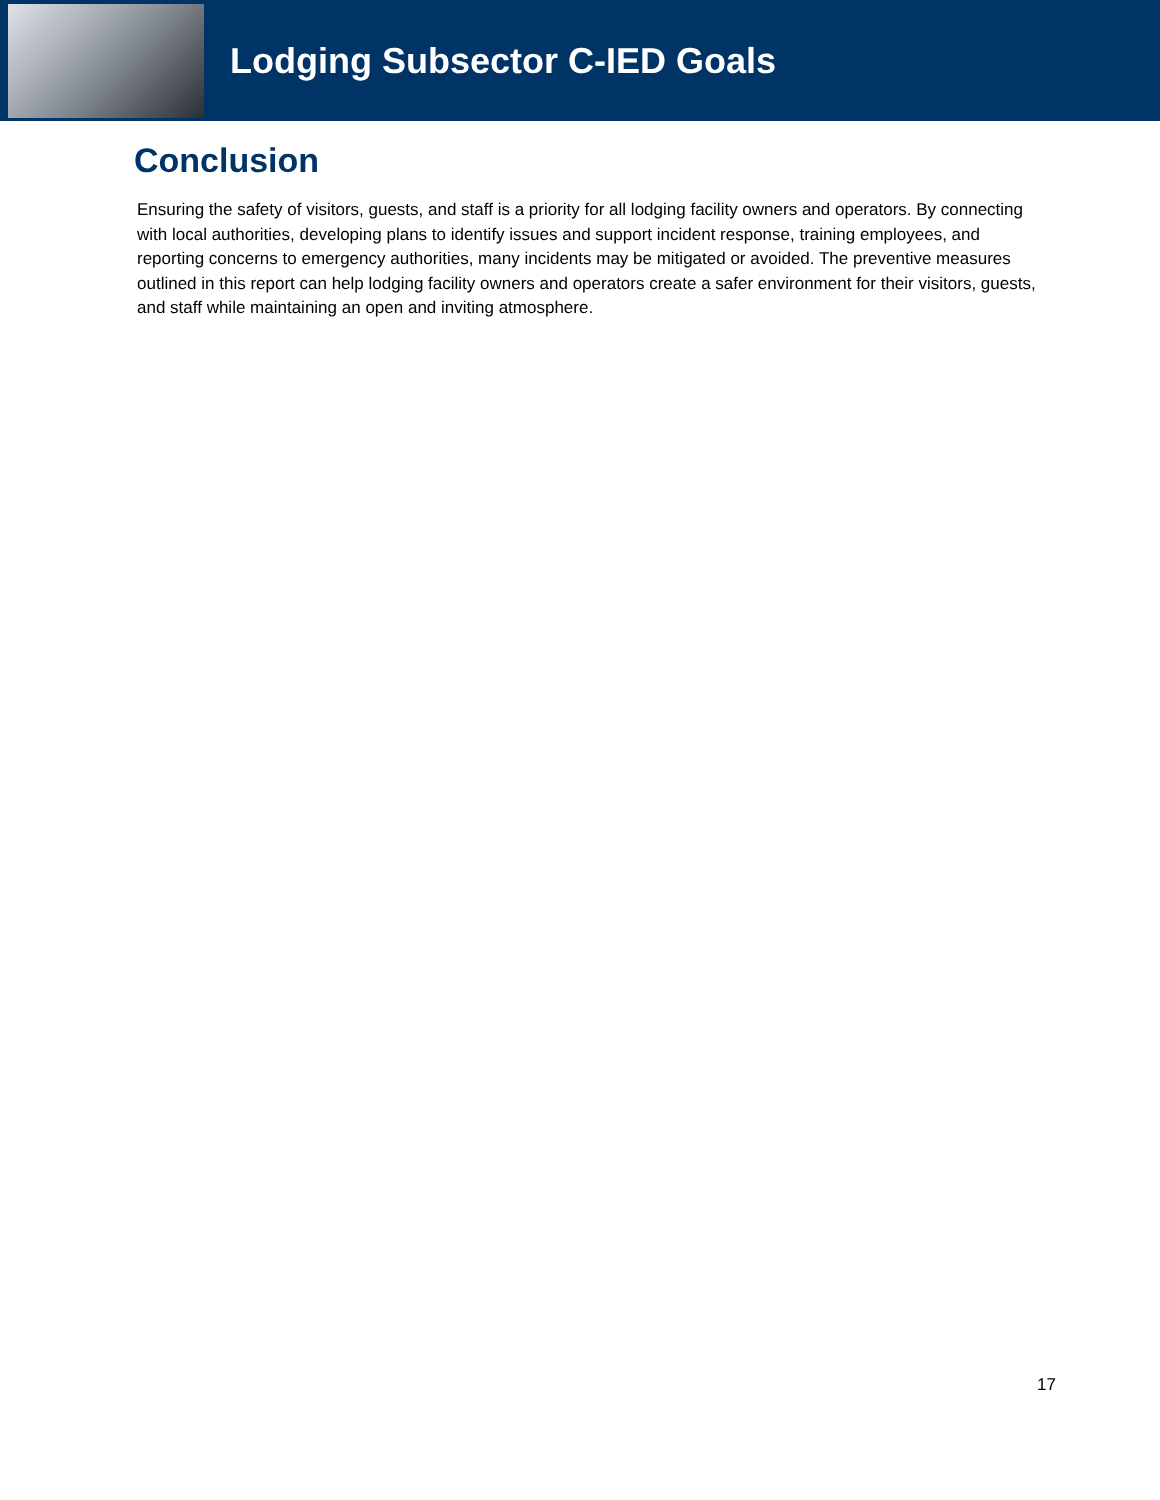Lodging Subsector C-IED Goals
Conclusion
Ensuring the safety of visitors, guests, and staff is a priority for all lodging facility owners and operators. By connecting with local authorities, developing plans to identify issues and support incident response, training employees, and reporting concerns to emergency authorities, many incidents may be mitigated or avoided. The preventive measures outlined in this report can help lodging facility owners and operators create a safer environment for their visitors, guests, and staff while maintaining an open and inviting atmosphere.
17